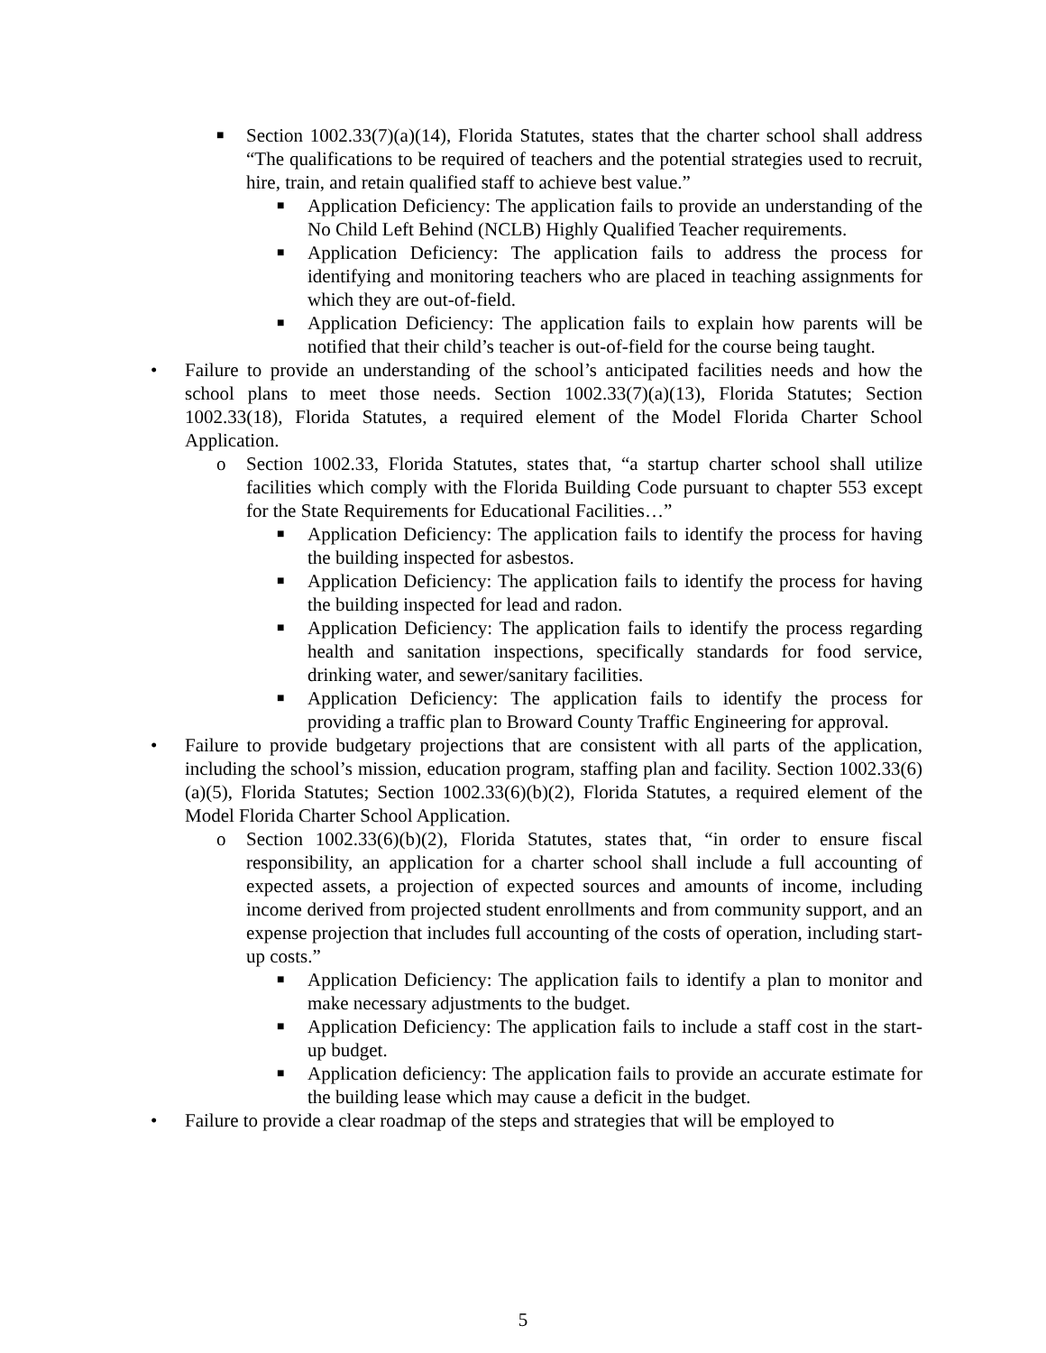■ Section 1002.33(7)(a)(14), Florida Statutes, states that the charter school shall address “The qualifications to be required of teachers and the potential strategies used to recruit, hire, train, and retain qualified staff to achieve best value.”
■ Application Deficiency: The application fails to provide an understanding of the No Child Left Behind (NCLB) Highly Qualified Teacher requirements.
■ Application Deficiency: The application fails to address the process for identifying and monitoring teachers who are placed in teaching assignments for which they are out-of-field.
■ Application Deficiency: The application fails to explain how parents will be notified that their child’s teacher is out-of-field for the course being taught.
• Failure to provide an understanding of the school’s anticipated facilities needs and how the school plans to meet those needs. Section 1002.33(7)(a)(13), Florida Statutes; Section 1002.33(18), Florida Statutes, a required element of the Model Florida Charter School Application.
o Section 1002.33, Florida Statutes, states that, “a startup charter school shall utilize facilities which comply with the Florida Building Code pursuant to chapter 553 except for the State Requirements for Educational Facilities…”
■ Application Deficiency: The application fails to identify the process for having the building inspected for asbestos.
■ Application Deficiency: The application fails to identify the process for having the building inspected for lead and radon.
■ Application Deficiency: The application fails to identify the process regarding health and sanitation inspections, specifically standards for food service, drinking water, and sewer/sanitary facilities.
■ Application Deficiency: The application fails to identify the process for providing a traffic plan to Broward County Traffic Engineering for approval.
• Failure to provide budgetary projections that are consistent with all parts of the application, including the school’s mission, education program, staffing plan and facility. Section 1002.33(6)(a)(5), Florida Statutes; Section 1002.33(6)(b)(2), Florida Statutes, a required element of the Model Florida Charter School Application.
o Section 1002.33(6)(b)(2), Florida Statutes, states that, “in order to ensure fiscal responsibility, an application for a charter school shall include a full accounting of expected assets, a projection of expected sources and amounts of income, including income derived from projected student enrollments and from community support, and an expense projection that includes full accounting of the costs of operation, including start-up costs.”
■ Application Deficiency: The application fails to identify a plan to monitor and make necessary adjustments to the budget.
■ Application Deficiency: The application fails to include a staff cost in the start-up budget.
■ Application deficiency: The application fails to provide an accurate estimate for the building lease which may cause a deficit in the budget.
• Failure to provide a clear roadmap of the steps and strategies that will be employed to
5